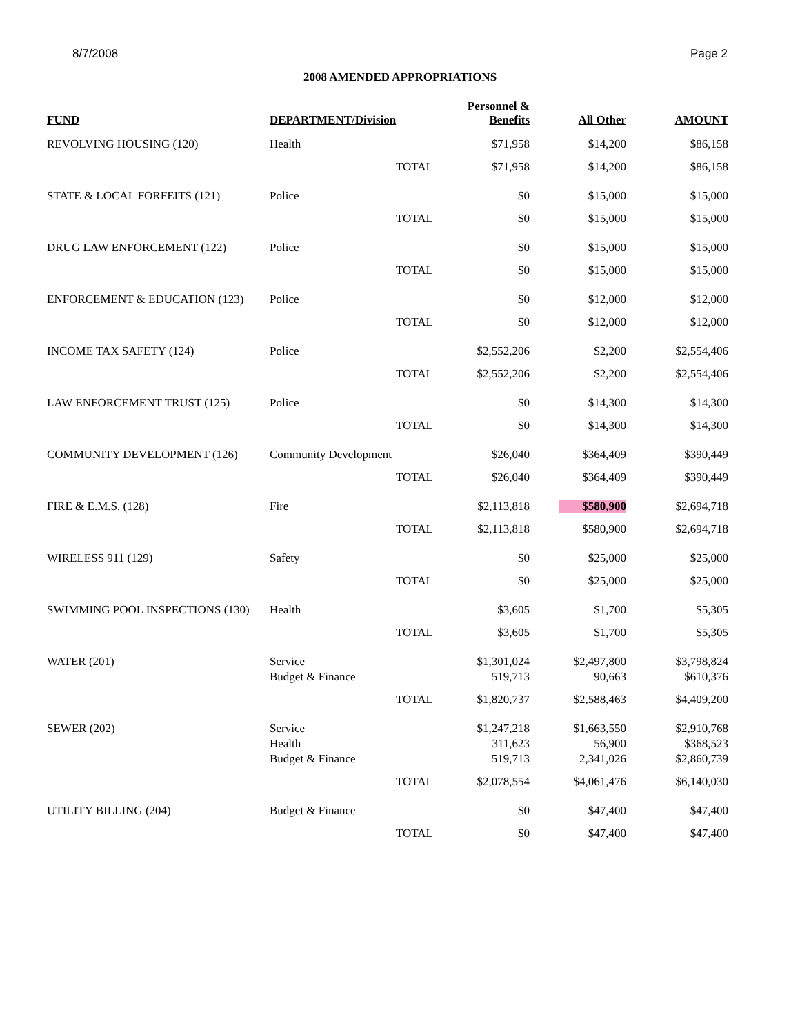8/7/2008 Page 2
2008 AMENDED APPROPRIATIONS
| FUND | DEPARTMENT/Division | Personnel & Benefits | All Other | AMOUNT |
| --- | --- | --- | --- | --- |
| REVOLVING HOUSING (120) | Health | $71,958 | $14,200 | $86,158 |
| | TOTAL | $71,958 | $14,200 | $86,158 |
| STATE & LOCAL FORFEITS (121) | Police | $0 | $15,000 | $15,000 |
| | TOTAL | $0 | $15,000 | $15,000 |
| DRUG LAW ENFORCEMENT (122) | Police | $0 | $15,000 | $15,000 |
| | TOTAL | $0 | $15,000 | $15,000 |
| ENFORCEMENT & EDUCATION (123) | Police | $0 | $12,000 | $12,000 |
| | TOTAL | $0 | $12,000 | $12,000 |
| INCOME TAX SAFETY (124) | Police | $2,552,206 | $2,200 | $2,554,406 |
| | TOTAL | $2,552,206 | $2,200 | $2,554,406 |
| LAW ENFORCEMENT TRUST (125) | Police | $0 | $14,300 | $14,300 |
| | TOTAL | $0 | $14,300 | $14,300 |
| COMMUNITY DEVELOPMENT (126) | Community Development | $26,040 | $364,409 | $390,449 |
| | TOTAL | $26,040 | $364,409 | $390,449 |
| FIRE & E.M.S. (128) | Fire | $2,113,818 | $580,900 | $2,694,718 |
| | TOTAL | $2,113,818 | $580,900 | $2,694,718 |
| WIRELESS 911 (129) | Safety | $0 | $25,000 | $25,000 |
| | TOTAL | $0 | $25,000 | $25,000 |
| SWIMMING POOL INSPECTIONS (130) | Health | $3,605 | $1,700 | $5,305 |
| | TOTAL | $3,605 | $1,700 | $5,305 |
| WATER (201) | Service Budget & Finance | $1,301,024 519,713 | $2,497,800 90,663 | $3,798,824 $610,376 |
| | TOTAL | $1,820,737 | $2,588,463 | $4,409,200 |
| SEWER (202) | Service Health Budget & Finance | $1,247,218 311,623 519,713 | $1,663,550 56,900 2,341,026 | $2,910,768 $368,523 $2,860,739 |
| | TOTAL | $2,078,554 | $4,061,476 | $6,140,030 |
| UTILITY BILLING (204) | Budget & Finance | $0 | $47,400 | $47,400 |
| | TOTAL | $0 | $47,400 | $47,400 |